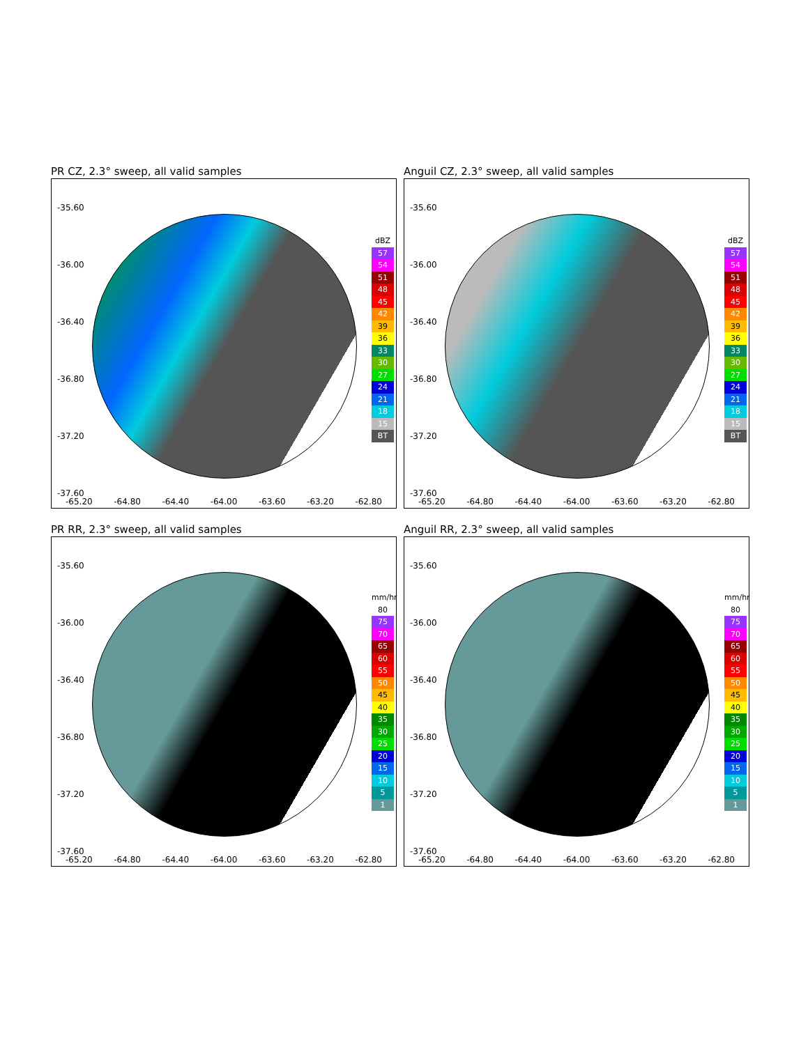PR CZ, 2.3° sweep, all valid samples
-35.60
-36.00
-36.40
-36.80
-37.20
-37.60
dBZ
57
54
51
48
45
42
39
36
33
30
27
24
21
18
15
BT
-65.20 -64.80 -64.40 -64.00 -63.60 -63.20 -62.80
Anguil CZ, 2.3° sweep, all valid samples
-35.60
-36.00
-36.40
-36.80
-37.20
-37.60
dBZ
57
54
51
48
45
42
39
36
33
30
27
24
21
18
15
BT
-65.20 -64.80 -64.40 -64.00 -63.60 -63.20 -62.80
PR RR, 2.3° sweep, all valid samples
-35.60
-36.00
-36.40
-36.80
-37.20
-37.60
mm/hr
80
75
70
65
60
55
50
45
40
35
30
25
20
15
10
5
1
-65.20 -64.80 -64.40 -64.00 -63.60 -63.20 -62.80
Anguil RR, 2.3° sweep, all valid samples
-35.60
-36.00
-36.40
-36.80
-37.20
-37.60
mm/hr
80
75
70
65
60
55
50
45
40
35
30
25
20
15
10
5
1
-65.20 -64.80 -64.40 -64.00 -63.60 -63.20 -62.80